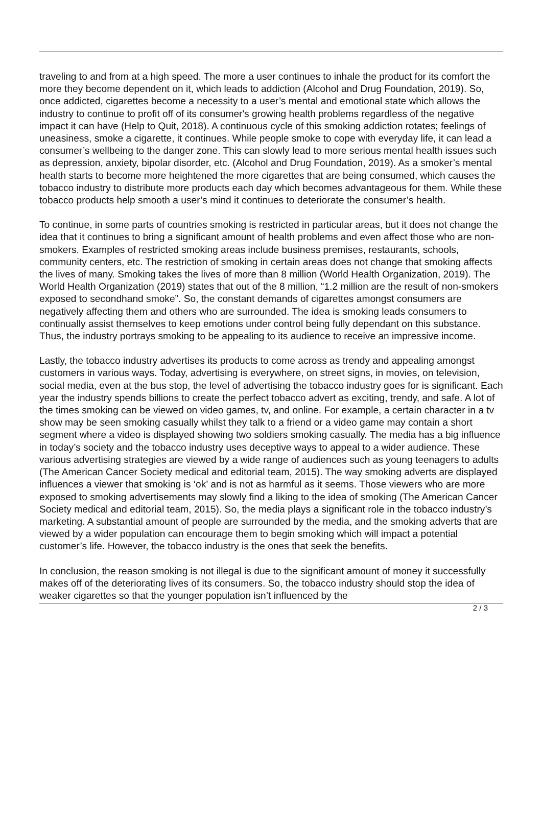traveling to and from at a high speed. The more a user continues to inhale the product for its comfort the more they become dependent on it, which leads to addiction (Alcohol and Drug Foundation, 2019). So, once addicted, cigarettes become a necessity to a user’s mental and emotional state which allows the industry to continue to profit off of its consumer's growing health problems regardless of the negative impact it can have (Help to Quit, 2018). A continuous cycle of this smoking addiction rotates; feelings of uneasiness, smoke a cigarette, it continues. While people smoke to cope with everyday life, it can lead a consumer’s wellbeing to the danger zone. This can slowly lead to more serious mental health issues such as depression, anxiety, bipolar disorder, etc. (Alcohol and Drug Foundation, 2019). As a smoker’s mental health starts to become more heightened the more cigarettes that are being consumed, which causes the tobacco industry to distribute more products each day which becomes advantageous for them. While these tobacco products help smooth a user’s mind it continues to deteriorate the consumer’s health.
To continue, in some parts of countries smoking is restricted in particular areas, but it does not change the idea that it continues to bring a significant amount of health problems and even affect those who are non-smokers. Examples of restricted smoking areas include business premises, restaurants, schools, community centers, etc. The restriction of smoking in certain areas does not change that smoking affects the lives of many. Smoking takes the lives of more than 8 million (World Health Organization, 2019). The World Health Organization (2019) states that out of the 8 million, “1.2 million are the result of non-smokers exposed to secondhand smoke”. So, the constant demands of cigarettes amongst consumers are negatively affecting them and others who are surrounded. The idea is smoking leads consumers to continually assist themselves to keep emotions under control being fully dependant on this substance. Thus, the industry portrays smoking to be appealing to its audience to receive an impressive income.
Lastly, the tobacco industry advertises its products to come across as trendy and appealing amongst customers in various ways. Today, advertising is everywhere, on street signs, in movies, on television, social media, even at the bus stop, the level of advertising the tobacco industry goes for is significant. Each year the industry spends billions to create the perfect tobacco advert as exciting, trendy, and safe. A lot of the times smoking can be viewed on video games, tv, and online. For example, a certain character in a tv show may be seen smoking casually whilst they talk to a friend or a video game may contain a short segment where a video is displayed showing two soldiers smoking casually. The media has a big influence in today’s society and the tobacco industry uses deceptive ways to appeal to a wider audience. These various advertising strategies are viewed by a wide range of audiences such as young teenagers to adults (The American Cancer Society medical and editorial team, 2015). The way smoking adverts are displayed influences a viewer that smoking is ‘ok’ and is not as harmful as it seems. Those viewers who are more exposed to smoking advertisements may slowly find a liking to the idea of smoking (The American Cancer Society medical and editorial team, 2015). So, the media plays a significant role in the tobacco industry’s marketing. A substantial amount of people are surrounded by the media, and the smoking adverts that are viewed by a wider population can encourage them to begin smoking which will impact a potential customer’s life. However, the tobacco industry is the ones that seek the benefits.
In conclusion, the reason smoking is not illegal is due to the significant amount of money it successfully makes off of the deteriorating lives of its consumers. So, the tobacco industry should stop the idea of weaker cigarettes so that the younger population isn’t influenced by the
2 / 3